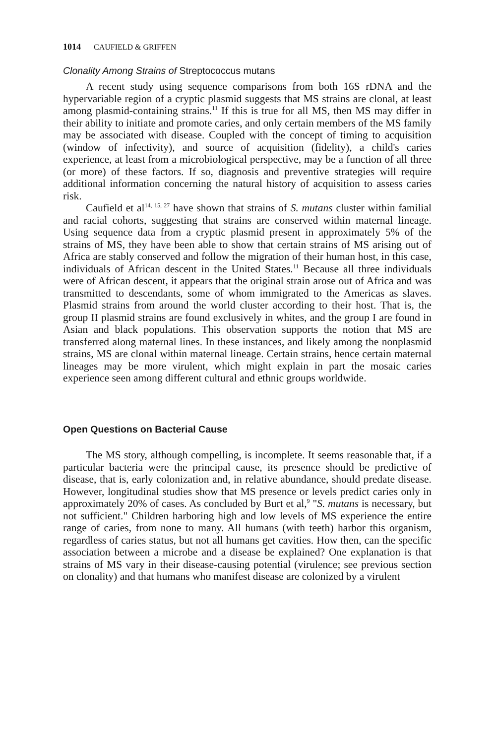1014 CAUFIELD & GRIFFEN
Clonality Among Strains of Streptococcus mutans
A recent study using sequence comparisons from both 16S rDNA and the hypervariable region of a cryptic plasmid suggests that MS strains are clonal, at least among plasmid-containing strains.<sup>11</sup> If this is true for all MS, then MS may differ in their ability to initiate and promote caries, and only certain members of the MS family may be associated with disease. Coupled with the concept of timing to acquisition (window of infectivity), and source of acquisition (fidelity), a child's caries experience, at least from a microbiological perspective, may be a function of all three (or more) of these factors. If so, diagnosis and preventive strategies will require additional information concerning the natural history of acquisition to assess caries risk.
Caufield et al<sup>14, 15, 27</sup> have shown that strains of S. mutans cluster within familial and racial cohorts, suggesting that strains are conserved within maternal lineage. Using sequence data from a cryptic plasmid present in approximately 5% of the strains of MS, they have been able to show that certain strains of MS arising out of Africa are stably conserved and follow the migration of their human host, in this case, individuals of African descent in the United States.<sup>11</sup> Because all three individuals were of African descent, it appears that the original strain arose out of Africa and was transmitted to descendants, some of whom immigrated to the Americas as slaves. Plasmid strains from around the world cluster according to their host. That is, the group II plasmid strains are found exclusively in whites, and the group I are found in Asian and black populations. This observation supports the notion that MS are transferred along maternal lines. In these instances, and likely among the nonplasmid strains, MS are clonal within maternal lineage. Certain strains, hence certain maternal lineages may be more virulent, which might explain in part the mosaic caries experience seen among different cultural and ethnic groups worldwide.
Open Questions on Bacterial Cause
The MS story, although compelling, is incomplete. It seems reasonable that, if a particular bacteria were the principal cause, its presence should be predictive of disease, that is, early colonization and, in relative abundance, should predate disease. However, longitudinal studies show that MS presence or levels predict caries only in approximately 20% of cases. As concluded by Burt et al,<sup>9</sup> "S. mutans is necessary, but not sufficient." Children harboring high and low levels of MS experience the entire range of caries, from none to many. All humans (with teeth) harbor this organism, regardless of caries status, but not all humans get cavities. How then, can the specific association between a microbe and a disease be explained? One explanation is that strains of MS vary in their disease-causing potential (virulence; see previous section on clonality) and that humans who manifest disease are colonized by a virulent